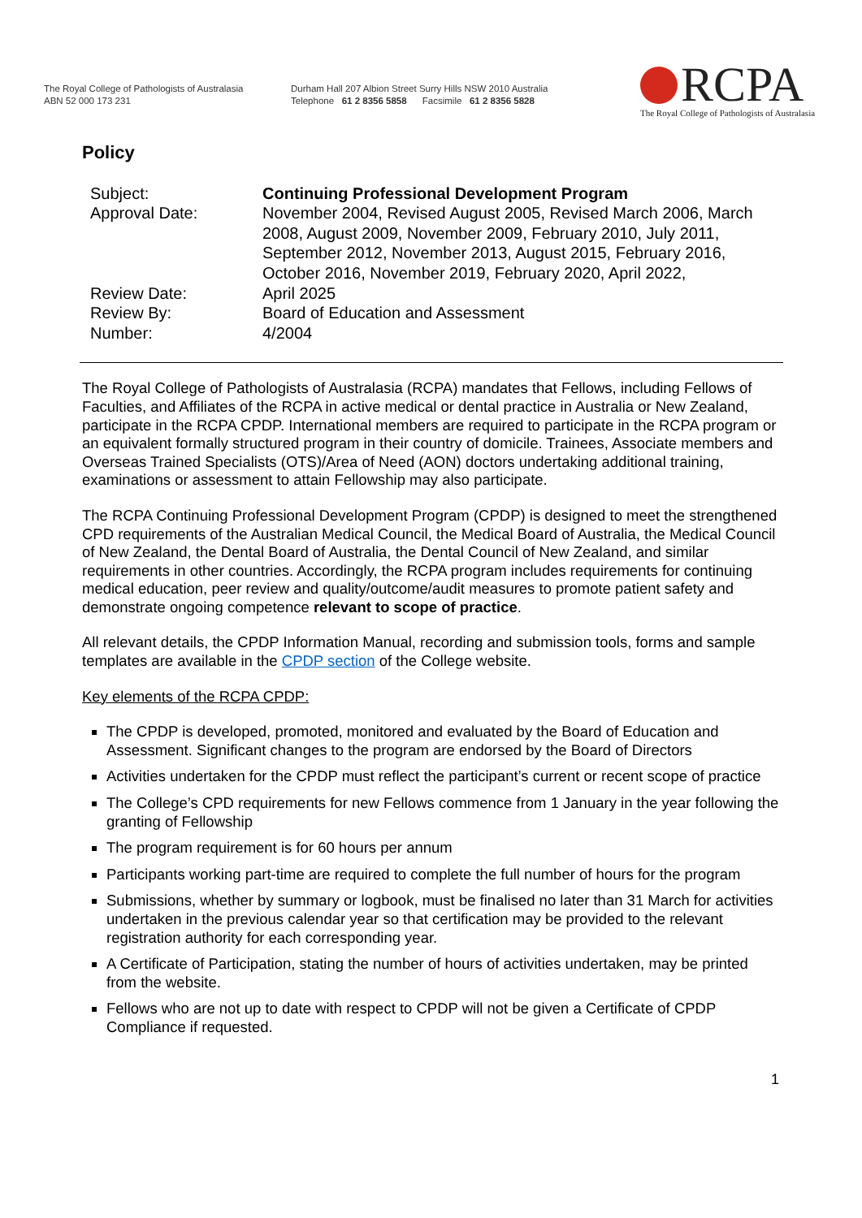The Royal College of Pathologists of Australasia
ABN 52 000 173 231
Durham Hall 207 Albion Street Surry Hills NSW 2010 Australia
Telephone 61 2 8356 5858 Facsimile 61 2 8356 5828
RCPA
The Royal College of Pathologists of Australasia
Policy
Subject:
Continuing Professional Development Program
Approval Date:
November 2004, Revised August 2005, Revised March 2006, March 2008, August 2009, November 2009, February 2010, July 2011, September 2012, November 2013, August 2015, February 2016, October 2016, November 2019, February 2020, April 2022,
Review Date:
April 2025
Review By:
Board of Education and Assessment
Number:
4/2004
The Royal College of Pathologists of Australasia (RCPA) mandates that Fellows, including Fellows of Faculties, and Affiliates of the RCPA in active medical or dental practice in Australia or New Zealand, participate in the RCPA CPDP. International members are required to participate in the RCPA program or an equivalent formally structured program in their country of domicile. Trainees, Associate members and Overseas Trained Specialists (OTS)/Area of Need (AON) doctors undertaking additional training, examinations or assessment to attain Fellowship may also participate.
The RCPA Continuing Professional Development Program (CPDP) is designed to meet the strengthened CPD requirements of the Australian Medical Council, the Medical Board of Australia, the Medical Council of New Zealand, the Dental Board of Australia, the Dental Council of New Zealand, and similar requirements in other countries. Accordingly, the RCPA program includes requirements for continuing medical education, peer review and quality/outcome/audit measures to promote patient safety and demonstrate ongoing competence relevant to scope of practice.
All relevant details, the CPDP Information Manual, recording and submission tools, forms and sample templates are available in the CPDP section of the College website.
Key elements of the RCPA CPDP:
The CPDP is developed, promoted, monitored and evaluated by the Board of Education and Assessment. Significant changes to the program are endorsed by the Board of Directors
Activities undertaken for the CPDP must reflect the participant’s current or recent scope of practice
The College’s CPD requirements for new Fellows commence from 1 January in the year following the granting of Fellowship
The program requirement is for 60 hours per annum
Participants working part-time are required to complete the full number of hours for the program
Submissions, whether by summary or logbook, must be finalised no later than 31 March for activities undertaken in the previous calendar year so that certification may be provided to the relevant registration authority for each corresponding year.
A Certificate of Participation, stating the number of hours of activities undertaken, may be printed from the website.
Fellows who are not up to date with respect to CPDP will not be given a Certificate of CPDP Compliance if requested.
1